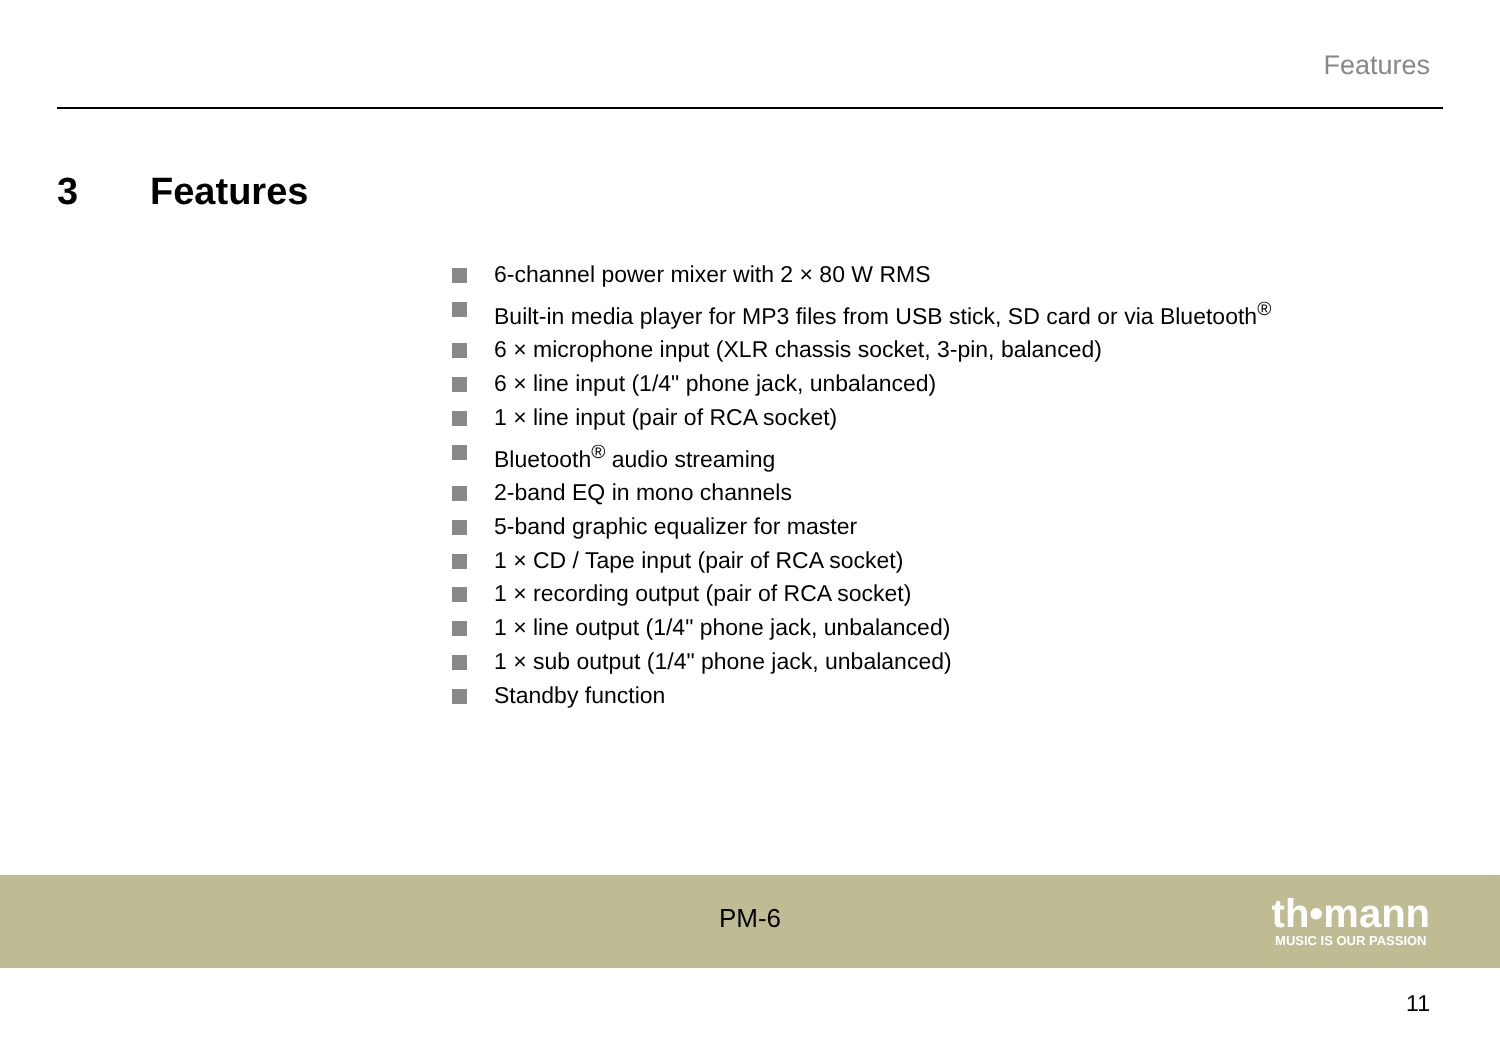Features
3 Features
6-channel power mixer with 2 × 80 W RMS
Built-in media player for MP3 files from USB stick, SD card or via Bluetooth<sup>®</sup>
6 × microphone input (XLR chassis socket, 3-pin, balanced)
6 × line input (1/4" phone jack, unbalanced)
1 × line input (pair of RCA socket)
Bluetooth<sup>®</sup> audio streaming
2-band EQ in mono channels
5-band graphic equalizer for master
1 × CD / Tape input (pair of RCA socket)
1 × recording output (pair of RCA socket)
1 × line output (1/4" phone jack, unbalanced)
1 × sub output (1/4" phone jack, unbalanced)
Standby function
PM-6 th•mann
MUSIC IS OUR PASSION
11